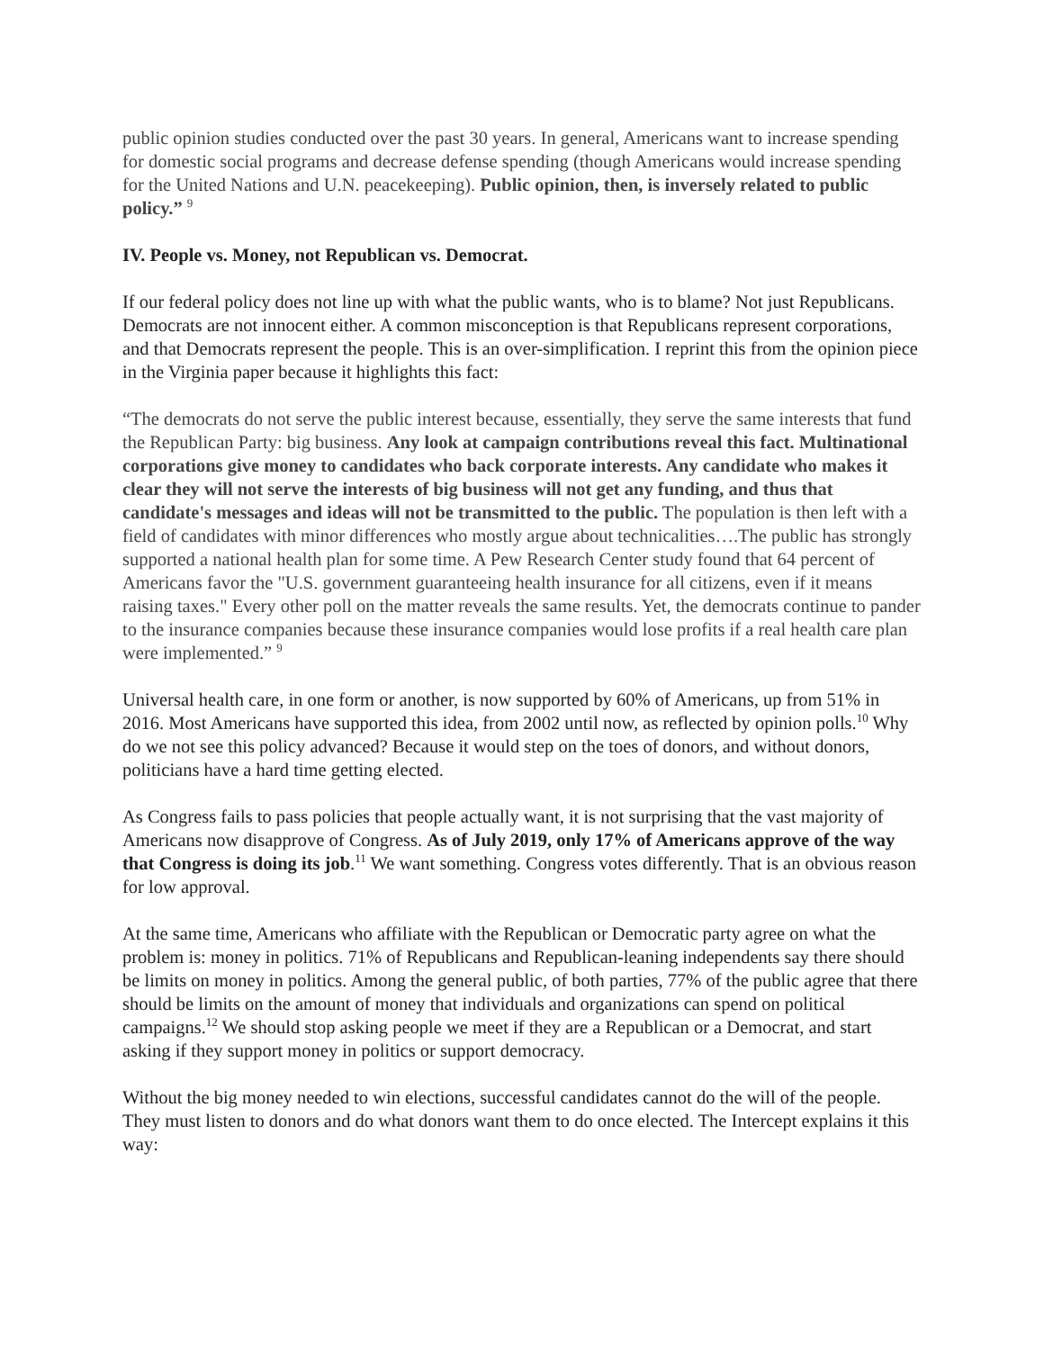public opinion studies conducted over the past 30 years. In general, Americans want to increase spending for domestic social programs and decrease defense spending (though Americans would increase spending for the United Nations and U.N. peacekeeping). Public opinion, then, is inversely related to public policy.” <sup>9</sup>
IV. People vs. Money, not Republican vs. Democrat.
If our federal policy does not line up with what the public wants, who is to blame? Not just Republicans. Democrats are not innocent either. A common misconception is that Republicans represent corporations, and that Democrats represent the people. This is an over-simplification. I reprint this from the opinion piece in the Virginia paper because it highlights this fact:
“The democrats do not serve the public interest because, essentially, they serve the same interests that fund the Republican Party: big business. Any look at campaign contributions reveal this fact. Multinational corporations give money to candidates who back corporate interests. Any candidate who makes it clear they will not serve the interests of big business will not get any funding, and thus that candidate's messages and ideas will not be transmitted to the public. The population is then left with a field of candidates with minor differences who mostly argue about technicalities….The public has strongly supported a national health plan for some time. A Pew Research Center study found that 64 percent of Americans favor the "U.S. government guaranteeing health insurance for all citizens, even if it means raising taxes." Every other poll on the matter reveals the same results. Yet, the democrats continue to pander to the insurance companies because these insurance companies would lose profits if a real health care plan were implemented.” <sup>9</sup>
Universal health care, in one form or another, is now supported by 60% of Americans, up from 51% in 2016. Most Americans have supported this idea, from 2002 until now, as reflected by opinion polls.<sup>10</sup> Why do we not see this policy advanced? Because it would step on the toes of donors, and without donors, politicians have a hard time getting elected.
As Congress fails to pass policies that people actually want, it is not surprising that the vast majority of Americans now disapprove of Congress. As of July 2019, only 17% of Americans approve of the way that Congress is doing its job.<sup>11</sup> We want something. Congress votes differently. That is an obvious reason for low approval.
At the same time, Americans who affiliate with the Republican or Democratic party agree on what the problem is: money in politics. 71% of Republicans and Republican-leaning independents say there should be limits on money in politics. Among the general public, of both parties, 77% of the public agree that there should be limits on the amount of money that individuals and organizations can spend on political campaigns.<sup>12</sup> We should stop asking people we meet if they are a Republican or a Democrat, and start asking if they support money in politics or support democracy.
Without the big money needed to win elections, successful candidates cannot do the will of the people. They must listen to donors and do what donors want them to do once elected. The Intercept explains it this way: